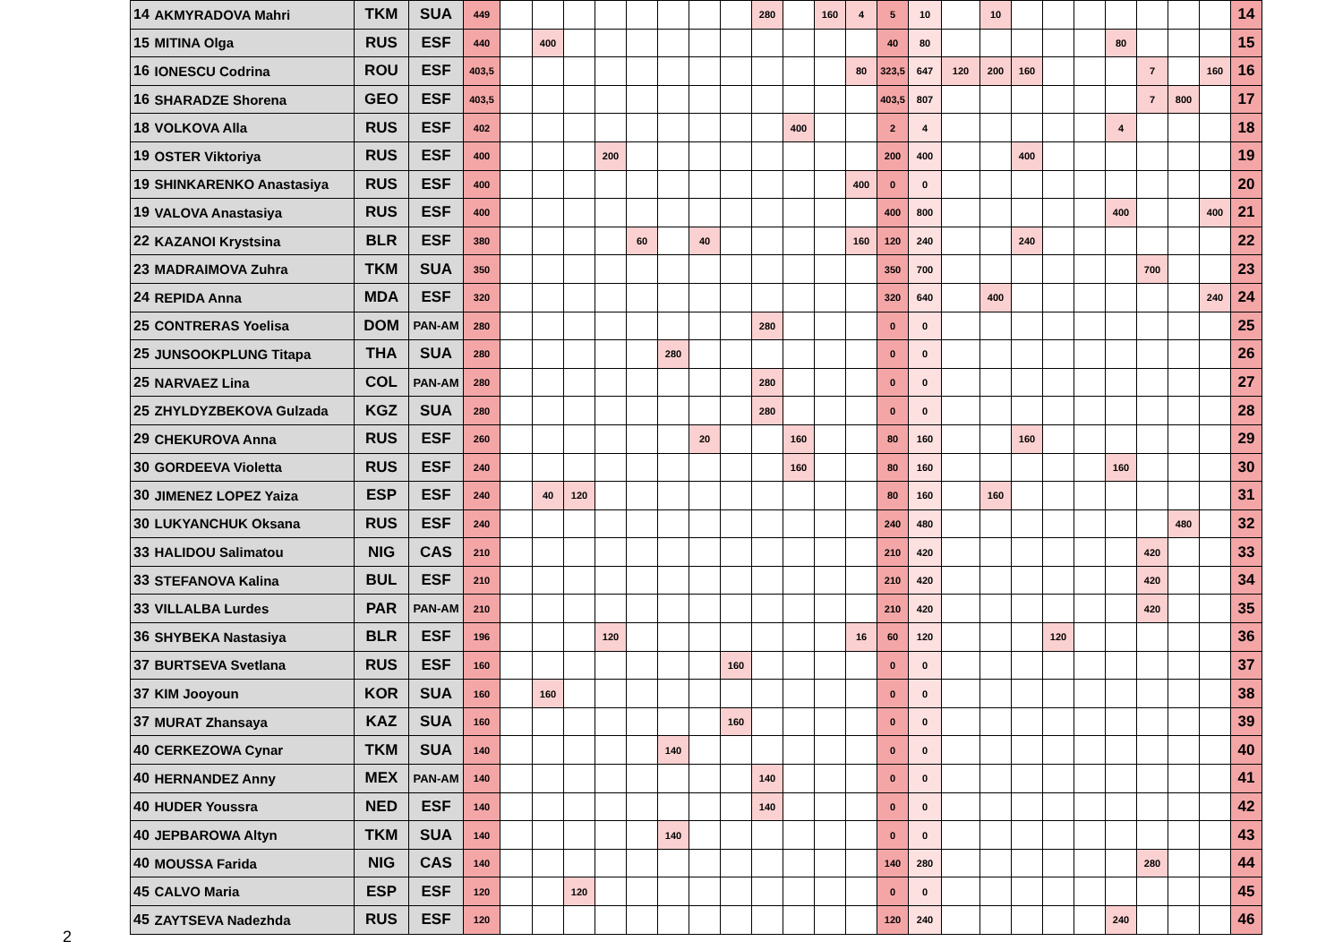| 14 | AKMYRADOVA Mahri | TKM | SUA | 449 | | | | | | | | | 280 | | 160 | 4 | 5 | 10 | | 10 | | | | | | | | 14 |
| 15 | MITINA Olga | RUS | ESF | 440 | | 400 | | | | | | | | | | | 40 | 80 | | | | | | 80 | | | | 15 |
| 16 | IONESCU Codrina | ROU | ESF | 403,5 | | | | | | | | | | | | 80 | 323,5 | 647 | 120 | 200 | 160 | | | | 7 | | 160 | 16 |
| 16 | SHARADZE Shorena | GEO | ESF | 403,5 | | | | | | | | | | | | | 403,5 | 807 | | | | | | | 7 | 800 | | 17 |
| 18 | VOLKOVA Alla | RUS | ESF | 402 | | | | | | | | | | 400 | | | 2 | 4 | | | | | | 4 | | | | 18 |
| 19 | OSTER Viktoriya | RUS | ESF | 400 | | | | 200 | | | | | | | | | 200 | 400 | | | 400 | | | | | | | 19 |
| 19 | SHINKARENKO Anastasiya | RUS | ESF | 400 | | | | | | | | | | | | 400 | 0 | 0 | | | | | | | | | | 20 |
| 19 | VALOVA Anastasiya | RUS | ESF | 400 | | | | | | | | | | | | | 400 | 800 | | | | | | 400 | | | 400 | 21 |
| 22 | KAZANOI Krystsina | BLR | ESF | 380 | | | | | 60 | | 40 | | | | | 160 | 120 | 240 | | | 240 | | | | | | | 22 |
| 23 | MADRAIMOVA Zuhra | TKM | SUA | 350 | | | | | | | | | | | | | 350 | 700 | | | | | | | 700 | | | 23 |
| 24 | REPIDA Anna | MDA | ESF | 320 | | | | | | | | | | | | | 320 | 640 | | 400 | | | | | | | 240 | 24 |
| 25 | CONTRERAS Yoelisa | DOM | PAN-AM | 280 | | | | | | | | | 280 | | | | 0 | 0 | | | | | | | | | | 25 |
| 25 | JUNSOOKPLUNG Titapa | THA | SUA | 280 | | | | | | 280 | | | | | | | 0 | 0 | | | | | | | | | | 26 |
| 25 | NARVAEZ Lina | COL | PAN-AM | 280 | | | | | | | | | 280 | | | | 0 | 0 | | | | | | | | | | 27 |
| 25 | ZHYLDYZBEKOVA Gulzada | KGZ | SUA | 280 | | | | | | | | | 280 | | | | 0 | 0 | | | | | | | | | | 28 |
| 29 | CHEKUROVA Anna | RUS | ESF | 260 | | | | | | | 20 | | | 160 | | | 80 | 160 | | | 160 | | | | | | | 29 |
| 30 | GORDEEVA Violetta | RUS | ESF | 240 | | | | | | | | | | 160 | | | 80 | 160 | | | | | | 160 | | | | 30 |
| 30 | JIMENEZ LOPEZ Yaiza | ESP | ESF | 240 | | 40 | 120 | | | | | | | | | | 80 | 160 | | 160 | | | | | | | | 31 |
| 30 | LUKYANCHUK Oksana | RUS | ESF | 240 | | | | | | | | | | | | | 240 | 480 | | | | | | | | 480 | | 32 |
| 33 | HALIDOU Salimatou | NIG | CAS | 210 | | | | | | | | | | | | | 210 | 420 | | | | | | | 420 | | | 33 |
| 33 | STEFANOVA Kalina | BUL | ESF | 210 | | | | | | | | | | | | | 210 | 420 | | | | | | | 420 | | | 34 |
| 33 | VILLALBA Lurdes | PAR | PAN-AM | 210 | | | | | | | | | | | | | 210 | 420 | | | | | | | 420 | | | 35 |
| 36 | SHYBEKA Nastasiya | BLR | ESF | 196 | | | | 120 | | | | | | | | 16 | 60 | 120 | | | | 120 | | | | | | 36 |
| 37 | BURTSEVA Svetlana | RUS | ESF | 160 | | | | | | | | 160 | | | | | 0 | 0 | | | | | | | | | | 37 |
| 37 | KIM Jooyoun | KOR | SUA | 160 | | 160 | | | | | | | | | | | 0 | 0 | | | | | | | | | | 38 |
| 37 | MURAT Zhansaya | KAZ | SUA | 160 | | | | | | | | 160 | | | | | 0 | 0 | | | | | | | | | | 39 |
| 40 | CERKEZOWA Cynar | TKM | SUA | 140 | | | | | | 140 | | | | | | | 0 | 0 | | | | | | | | | | 40 |
| 40 | HERNANDEZ Anny | MEX | PAN-AM | 140 | | | | | | | | | 140 | | | | 0 | 0 | | | | | | | | | | 41 |
| 40 | HUDER Youssra | NED | ESF | 140 | | | | | | | | | 140 | | | | 0 | 0 | | | | | | | | | | 42 |
| 40 | JEPBAROWA Altyn | TKM | SUA | 140 | | | | | | 140 | | | | | | | 0 | 0 | | | | | | | | | | 43 |
| 40 | MOUSSA Farida | NIG | CAS | 140 | | | | | | | | | | | | | 140 | 280 | | | | | | | 280 | | | 44 |
| 45 | CALVO Maria | ESP | ESF | 120 | | | 120 | | | | | | | | | | 0 | 0 | | | | | | | | | | 45 |
| 45 | ZAYTSEVA Nadezhda | RUS | ESF | 120 | | | | | | | | | | | | | 120 | 240 | | | | | | 240 | | | | 46 |
2